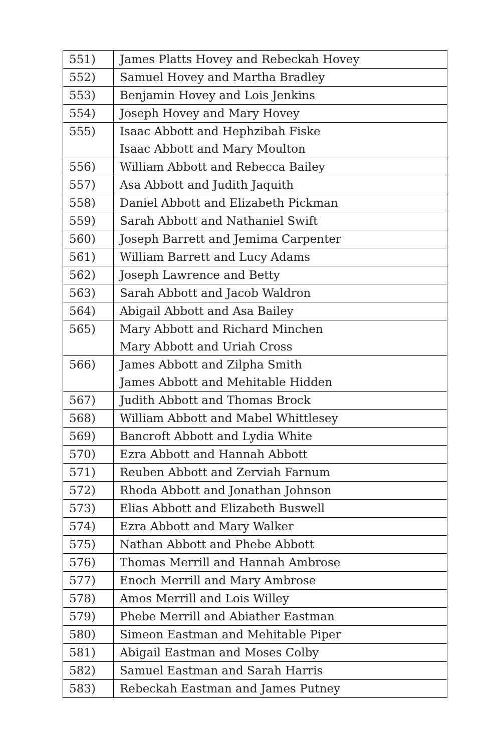| 551) | James Platts Hovey and Rebeckah Hovey |
| 552) | Samuel Hovey and Martha Bradley |
| 553) | Benjamin Hovey and Lois Jenkins |
| 554) | Joseph Hovey and Mary Hovey |
| 555) | Isaac Abbott and Hephzibah Fiske Isaac Abbott and Mary Moulton |
| 556) | William Abbott and Rebecca Bailey |
| 557) | Asa Abbott and Judith Jaquith |
| 558) | Daniel Abbott and Elizabeth Pickman |
| 559) | Sarah Abbott and Nathaniel Swift |
| 560) | Joseph Barrett and Jemima Carpenter |
| 561) | William Barrett and Lucy Adams |
| 562) | Joseph Lawrence and Betty |
| 563) | Sarah Abbott and Jacob Waldron |
| 564) | Abigail Abbott and Asa Bailey |
| 565) | Mary Abbott and Richard Minchen Mary Abbott and Uriah Cross |
| 566) | James Abbott and Zilpha Smith James Abbott and Mehitable Hidden |
| 567) | Judith Abbott and Thomas Brock |
| 568) | William Abbott and Mabel Whittlesey |
| 569) | Bancroft Abbott and Lydia White |
| 570) | Ezra Abbott and Hannah Abbott |
| 571) | Reuben Abbott and Zerviah Farnum |
| 572) | Rhoda Abbott and Jonathan Johnson |
| 573) | Elias Abbott and Elizabeth Buswell |
| 574) | Ezra Abbott and Mary Walker |
| 575) | Nathan Abbott and Phebe Abbott |
| 576) | Thomas Merrill and Hannah Ambrose |
| 577) | Enoch Merrill and Mary Ambrose |
| 578) | Amos Merrill and Lois Willey |
| 579) | Phebe Merrill and Abiather Eastman |
| 580) | Simeon Eastman and Mehitable Piper |
| 581) | Abigail Eastman and Moses Colby |
| 582) | Samuel Eastman and Sarah Harris |
| 583) | Rebeckah Eastman and James Putney |